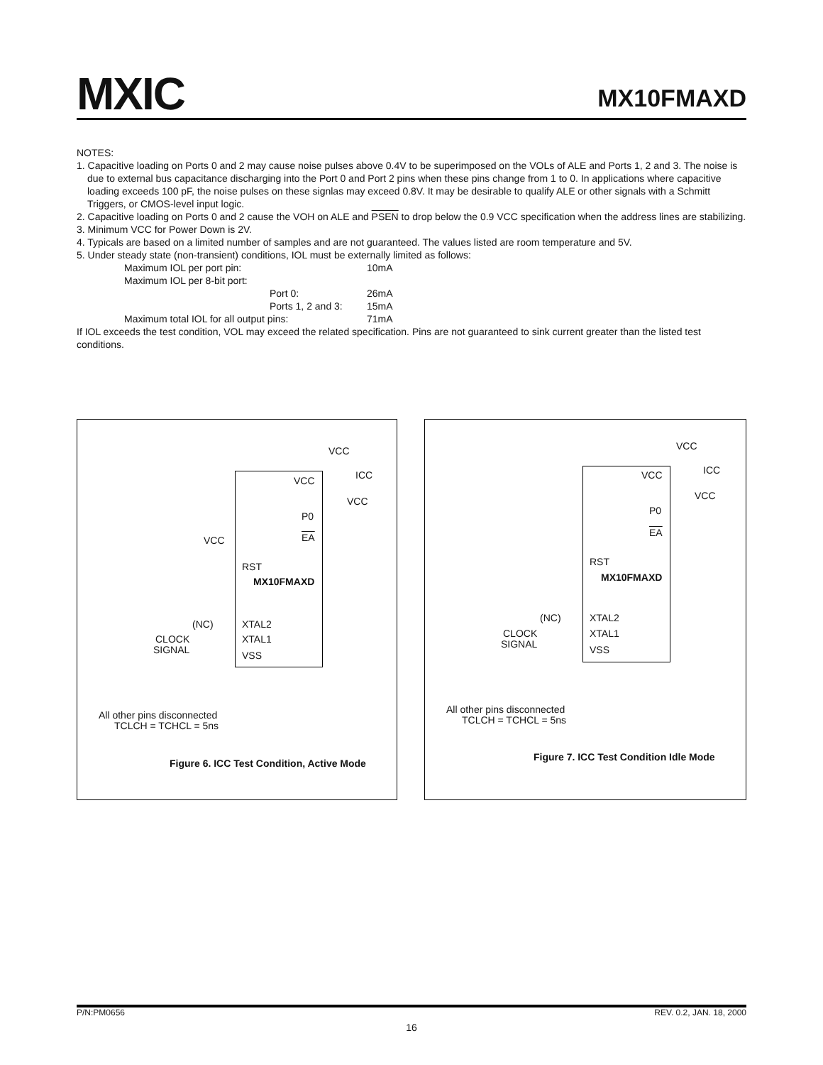MXIC MX10FMAXD
NOTES:
1. Capacitive loading on Ports 0 and 2 may cause noise pulses above 0.4V to be superimposed on the VOLs of ALE and Ports 1, 2 and 3. The noise is due to external bus capacitance discharging into the Port 0 and Port 2 pins when these pins change from 1 to 0. In applications where capacitive loading exceeds 100 pF, the noise pulses on these signlas may exceed 0.8V. It may be desirable to qualify ALE or other signals with a Schmitt Triggers, or CMOS-level input logic.
2. Capacitive loading on Ports 0 and 2 cause the VOH on ALE and PSEN to drop below the 0.9 VCC specification when the address lines are stabilizing.
3. Minimum VCC for Power Down is 2V.
4. Typicals are based on a limited number of samples and are not guaranteed. The values listed are room temperature and 5V.
5. Under steady state (non-transient) conditions, IOL must be externally limited as follows:
Maximum IOL per port pin: 10mA
Maximum IOL per 8-bit port:
Port 0: 26mA
Ports 1, 2 and 3: 15mA
Maximum total IOL for all output pins: 71mA
If IOL exceeds the test condition, VOL may exceed the related specification. Pins are not guaranteed to sink current greater than the listed test conditions.
VCC
ICC
VCC
VCC
P0
EA
VCC
RST
MX10FMAXD
(NC) XTAL2
CLOCK XTAL1
SIGNAL VSS
All other pins disconnected
TCLCH = TCHCL = 5ns
Figure 6. ICC Test Condition, Active Mode
VCC
ICC
VCC
VCC
P0
EA
RST
MX10FMAXD
(NC) XTAL2
CLOCK XTAL1
SIGNAL VSS
All other pins disconnected
TCLCH = TCHCL = 5ns
Figure 7. ICC Test Condition Idle Mode
P/N:PM0656 REV. 0.2, JAN. 18, 2000
16